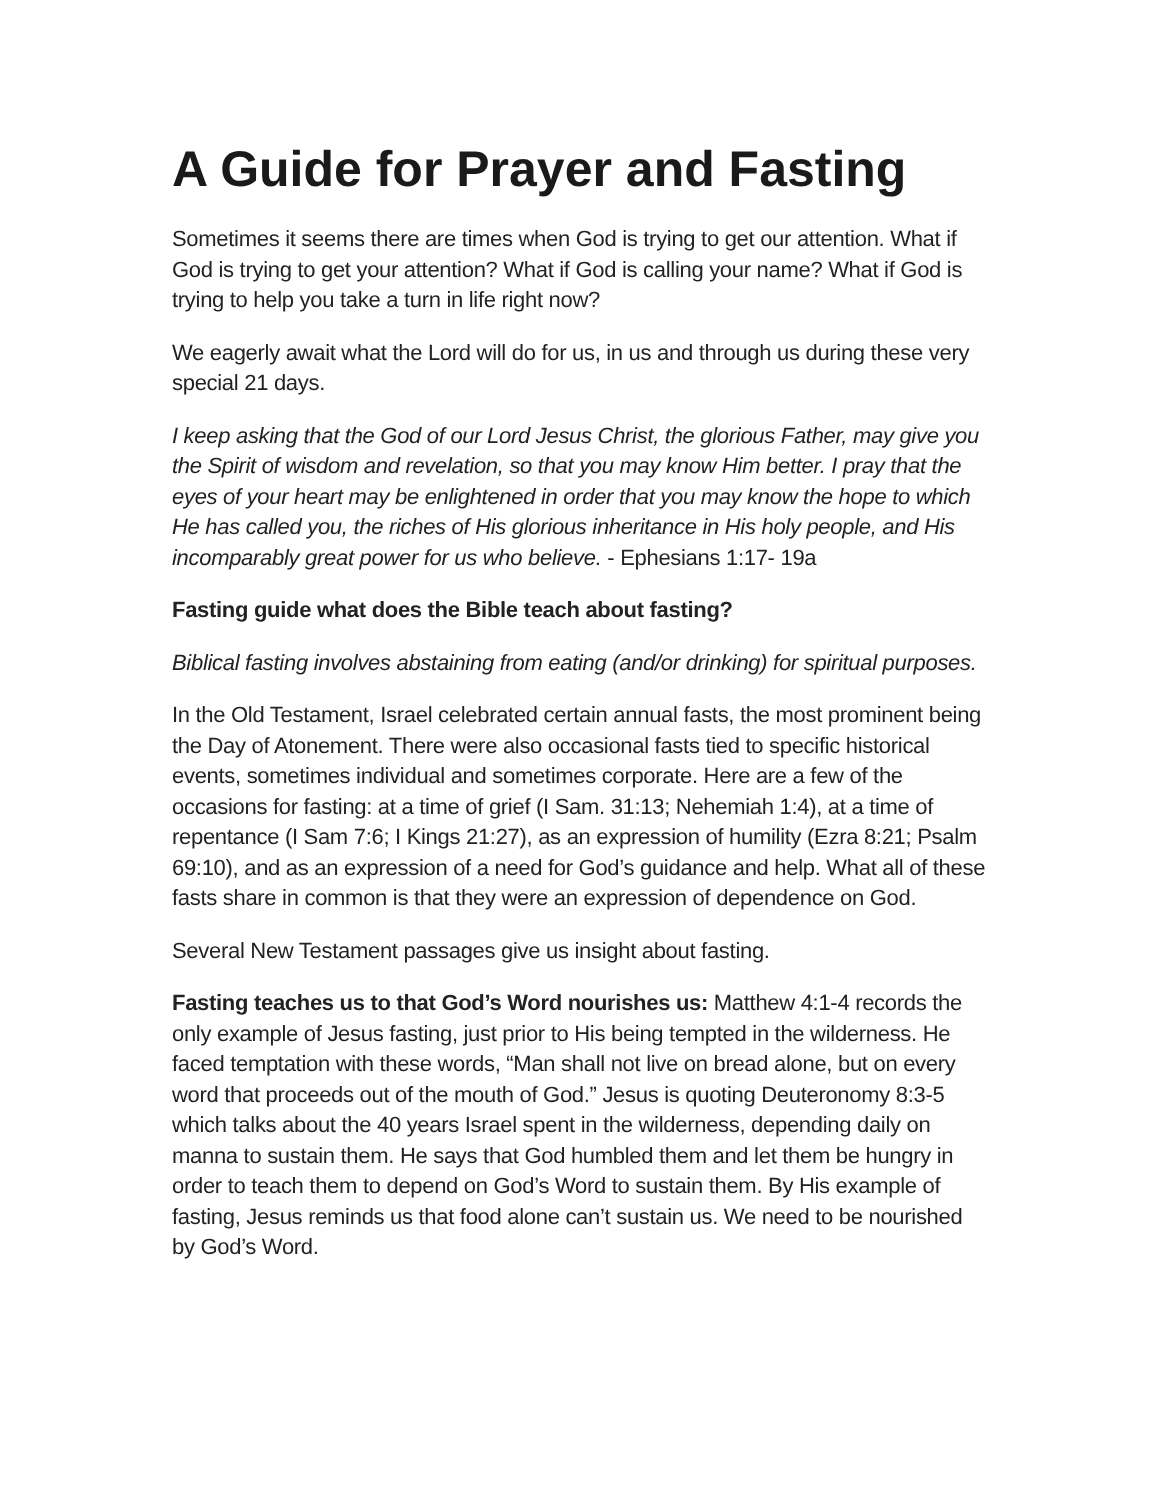A Guide for Prayer and Fasting
Sometimes it seems there are times when God is trying to get our attention. What if God is trying to get your attention? What if God is calling your name? What if God is trying to help you take a turn in life right now?
We eagerly await what the Lord will do for us, in us and through us during these very special 21 days.
I keep asking that the God of our Lord Jesus Christ, the glorious Father, may give you the Spirit of wisdom and revelation, so that you may know Him better. I pray that the eyes of your heart may be enlightened in order that you may know the hope to which He has called you, the riches of His glorious inheritance in His holy people, and His incomparably great power for us who believe. - Ephesians 1:17- 19a
Fasting guide what does the Bible teach about fasting?
Biblical fasting involves abstaining from eating (and/or drinking) for spiritual purposes.
In the Old Testament, Israel celebrated certain annual fasts, the most prominent being the Day of Atonement. There were also occasional fasts tied to specific historical events, sometimes individual and sometimes corporate. Here are a few of the occasions for fasting: at a time of grief (I Sam. 31:13; Nehemiah 1:4), at a time of repentance (I Sam 7:6; I Kings 21:27), as an expression of humility (Ezra 8:21; Psalm 69:10), and as an expression of a need for God’s guidance and help. What all of these fasts share in common is that they were an expression of dependence on God.
Several New Testament passages give us insight about fasting.
Fasting teaches us to that God’s Word nourishes us: Matthew 4:1-4 records the only example of Jesus fasting, just prior to His being tempted in the wilderness. He faced temptation with these words, “Man shall not live on bread alone, but on every word that proceeds out of the mouth of God.” Jesus is quoting Deuteronomy 8:3-5 which talks about the 40 years Israel spent in the wilderness, depending daily on manna to sustain them. He says that God humbled them and let them be hungry in order to teach them to depend on God’s Word to sustain them. By His example of fasting, Jesus reminds us that food alone can’t sustain us. We need to be nourished by God’s Word.